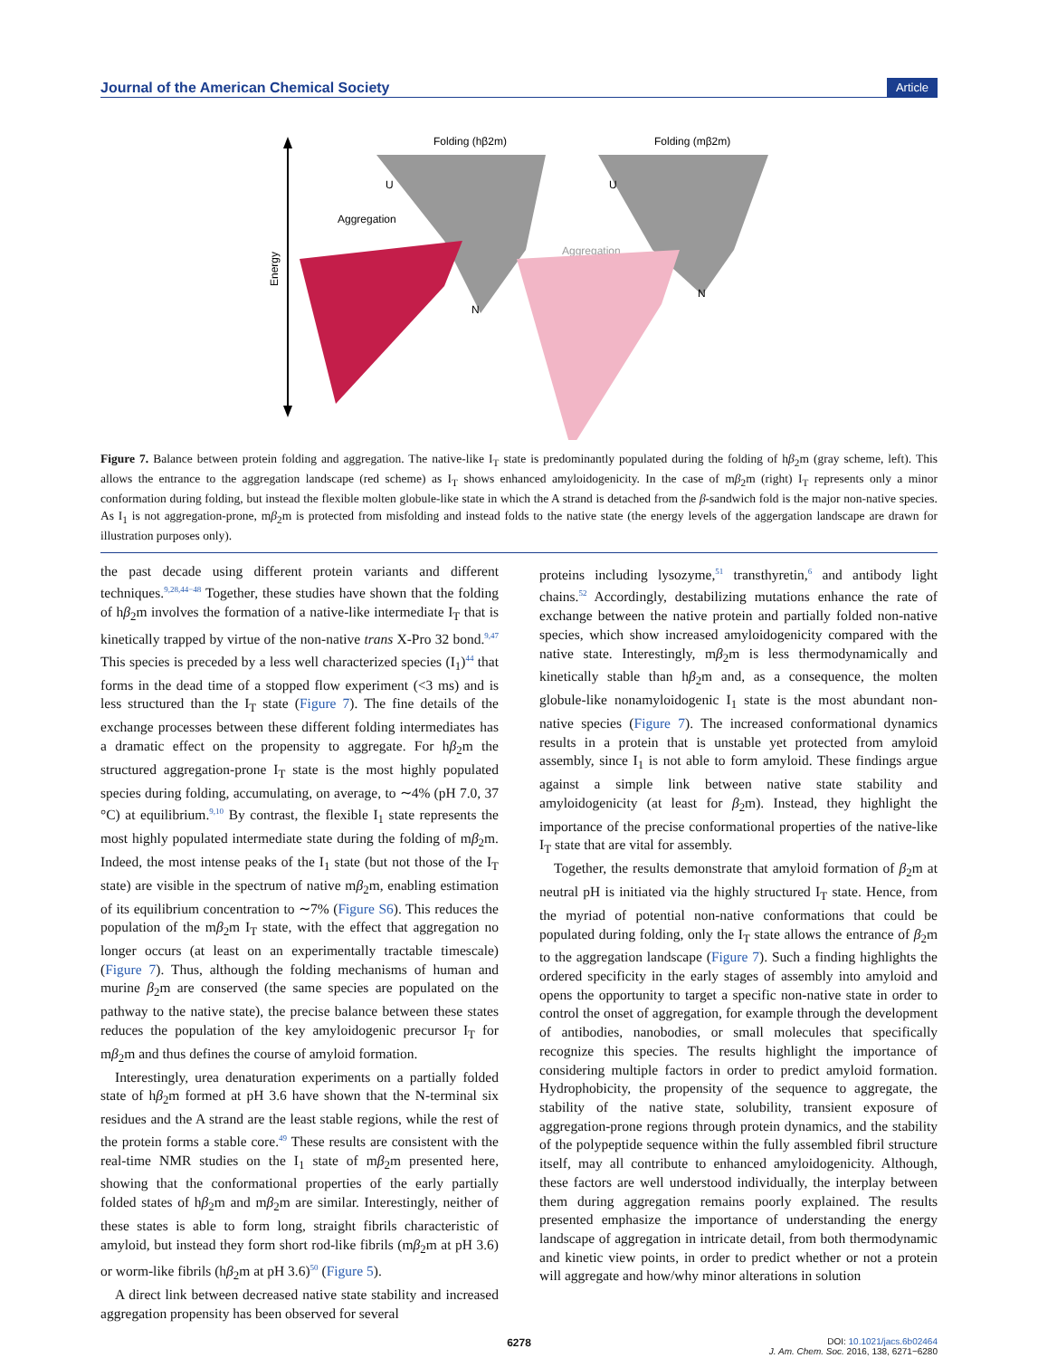Journal of the American Chemical Society Article
Energy
Folding (hβ2m)
Folding (mβ2m)
Aggregation
Aggregation
U
U
N
N
Figure 7. Balance between protein folding and aggregation. The native-like I<sub>T</sub> state is predominantly populated during the folding of hβ<sub>2</sub>m (gray scheme, left). This allows the entrance to the aggregation landscape (red scheme) as I<sub>T</sub> shows enhanced amyloidogenicity. In the case of mβ<sub>2</sub>m (right) I<sub>T</sub> represents only a minor conformation during folding, but instead the flexible molten globule-like state in which the A strand is detached from the β-sandwich fold is the major non-native species. As I<sub>1</sub> is not aggregation-prone, mβ<sub>2</sub>m is protected from misfolding and instead folds to the native state (the energy levels of the aggergation landscape are drawn for illustration purposes only).
the past decade using different protein variants and different techniques.<sup>9,28,44−48</sup> Together, these studies have shown that the folding of hβ<sub>2</sub>m involves the formation of a native-like intermediate I<sub>T</sub> that is kinetically trapped by virtue of the non-native trans X-Pro 32 bond.<sup>9,47</sup> This species is preceded by a less well characterized species (I<sub>1</sub>)<sup>44</sup> that forms in the dead time of a stopped flow experiment (<3 ms) and is less structured than the I<sub>T</sub> state (Figure 7). The fine details of the exchange processes between these different folding intermediates has a dramatic effect on the propensity to aggregate. For hβ<sub>2</sub>m the structured aggregation-prone I<sub>T</sub> state is the most highly populated species during folding, accumulating, on average, to ∼4% (pH 7.0, 37 °C) at equilibrium.<sup>9,10</sup> By contrast, the flexible I<sub>1</sub> state represents the most highly populated intermediate state during the folding of mβ<sub>2</sub>m. Indeed, the most intense peaks of the I<sub>1</sub> state (but not those of the I<sub>T</sub> state) are visible in the spectrum of native mβ<sub>2</sub>m, enabling estimation of its equilibrium concentration to ∼7% (Figure S6). This reduces the population of the mβ<sub>2</sub>m I<sub>T</sub> state, with the effect that aggregation no longer occurs (at least on an experimentally tractable timescale) (Figure 7). Thus, although the folding mechanisms of human and murine β<sub>2</sub>m are conserved (the same species are populated on the pathway to the native state), the precise balance between these states reduces the population of the key amyloidogenic precursor I<sub>T</sub> for mβ<sub>2</sub>m and thus defines the course of amyloid formation.
Interestingly, urea denaturation experiments on a partially folded state of hβ<sub>2</sub>m formed at pH 3.6 have shown that the N-terminal six residues and the A strand are the least stable regions, while the rest of the protein forms a stable core.<sup>49</sup> These results are consistent with the real-time NMR studies on the I<sub>1</sub> state of mβ<sub>2</sub>m presented here, showing that the conformational properties of the early partially folded states of hβ<sub>2</sub>m and mβ<sub>2</sub>m are similar. Interestingly, neither of these states is able to form long, straight fibrils characteristic of amyloid, but instead they form short rod-like fibrils (mβ<sub>2</sub>m at pH 3.6) or worm-like fibrils (hβ<sub>2</sub>m at pH 3.6)<sup>50</sup> (Figure 5).
A direct link between decreased native state stability and increased aggregation propensity has been observed for several
proteins including lysozyme,<sup>51</sup> transthyretin,<sup>6</sup> and antibody light chains.<sup>52</sup> Accordingly, destabilizing mutations enhance the rate of exchange between the native protein and partially folded non-native species, which show increased amyloidogenicity compared with the native state. Interestingly, mβ<sub>2</sub>m is less thermodynamically and kinetically stable than hβ<sub>2</sub>m and, as a consequence, the molten globule-like nonamyloidogenic I<sub>1</sub> state is the most abundant non-native species (Figure 7). The increased conformational dynamics results in a protein that is unstable yet protected from amyloid assembly, since I<sub>1</sub> is not able to form amyloid. These findings argue against a simple link between native state stability and amyloidogenicity (at least for β<sub>2</sub>m). Instead, they highlight the importance of the precise conformational properties of the native-like I<sub>T</sub> state that are vital for assembly.
Together, the results demonstrate that amyloid formation of β<sub>2</sub>m at neutral pH is initiated via the highly structured I<sub>T</sub> state. Hence, from the myriad of potential non-native conformations that could be populated during folding, only the I<sub>T</sub> state allows the entrance of β<sub>2</sub>m to the aggregation landscape (Figure 7). Such a finding highlights the ordered specificity in the early stages of assembly into amyloid and opens the opportunity to target a specific non-native state in order to control the onset of aggregation, for example through the development of antibodies, nanobodies, or small molecules that specifically recognize this species. The results highlight the importance of considering multiple factors in order to predict amyloid formation. Hydrophobicity, the propensity of the sequence to aggregate, the stability of the native state, solubility, transient exposure of aggregation-prone regions through protein dynamics, and the stability of the polypeptide sequence within the fully assembled fibril structure itself, may all contribute to enhanced amyloidogenicity. Although, these factors are well understood individually, the interplay between them during aggregation remains poorly explained. The results presented emphasize the importance of understanding the energy landscape of aggregation in intricate detail, from both thermodynamic and kinetic view points, in order to predict whether or not a protein will aggregate and how/why minor alterations in solution
6278 DOI: 10.1021/jacs.6b02464
J. Am. Chem. Soc. 2016, 138, 6271−6280